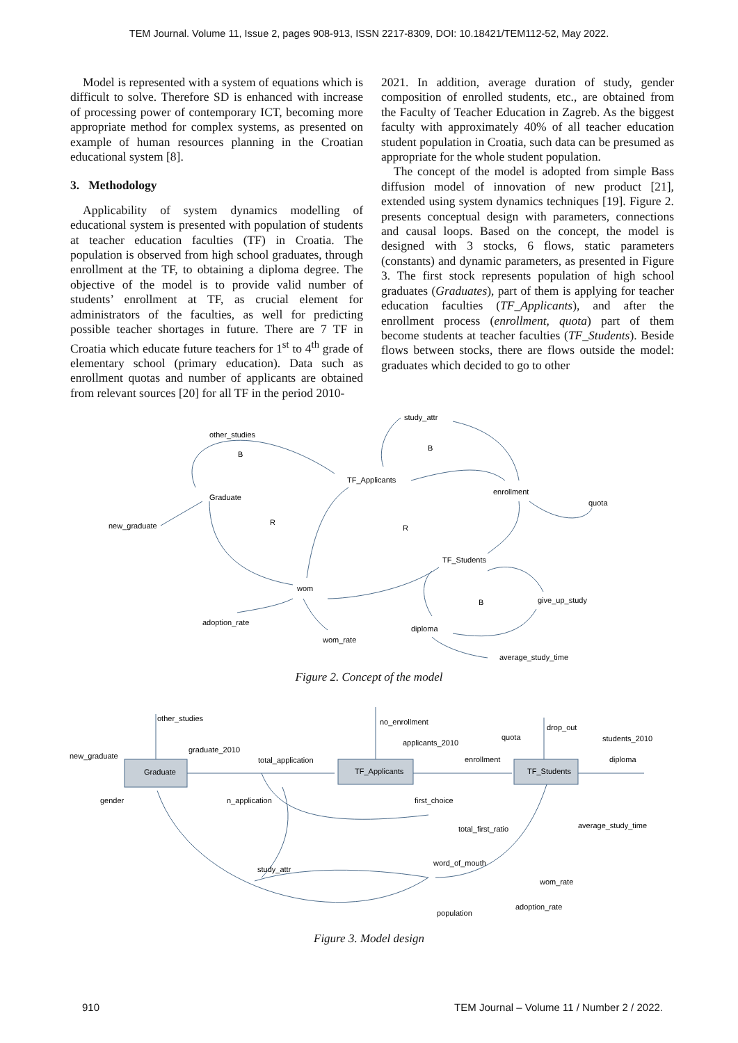TEM Journal. Volume 11, Issue 2, pages 908-913, ISSN 2217-8309, DOI: 10.18421/TEM112-52, May 2022.
Model is represented with a system of equations which is difficult to solve. Therefore SD is enhanced with increase of processing power of contemporary ICT, becoming more appropriate method for complex systems, as presented on example of human resources planning in the Croatian educational system [8].
3. Methodology
Applicability of system dynamics modelling of educational system is presented with population of students at teacher education faculties (TF) in Croatia. The population is observed from high school graduates, through enrollment at the TF, to obtaining a diploma degree. The objective of the model is to provide valid number of students’ enrollment at TF, as crucial element for administrators of the faculties, as well for predicting possible teacher shortages in future. There are 7 TF in Croatia which educate future teachers for 1<sup>st</sup> to 4<sup>th</sup> grade of elementary school (primary education). Data such as enrollment quotas and number of applicants are obtained from relevant sources [20] for all TF in the period 2010-
2021. In addition, average duration of study, gender composition of enrolled students, etc., are obtained from the Faculty of Teacher Education in Zagreb. As the biggest faculty with approximately 40% of all teacher education student population in Croatia, such data can be presumed as appropriate for the whole student population.
The concept of the model is adopted from simple Bass diffusion model of innovation of new product [21], extended using system dynamics techniques [19]. Figure 2. presents conceptual design with parameters, connections and causal loops. Based on the concept, the model is designed with 3 stocks, 6 flows, static parameters (constants) and dynamic parameters, as presented in Figure 3. The first stock represents population of high school graduates (Graduates), part of them is applying for teacher education faculties (TF_Applicants), and after the enrollment process (enrollment, quota) part of them become students at teacher faculties (TF_Students). Beside flows between stocks, there are flows outside the model: graduates which decided to go to other
other_studies
study_attr
TF_Applicants
Graduate
enrollment
quota
new_graduate
TF_Students
wom
give_up_study
adoption_rate
diploma
wom_rate
average_study_time
B
B
R
R
B
Figure 2. Concept of the model
other_studies
no_enrollment
drop_out
applicants_2010
quota
students_2010
new_graduate
graduate_2010
total_application
enrollment
diploma
Graduate
TF_Applicants
TF_Students
gender
n_application
first_choice
average_study_time
total_first_ratio
word_of_mouth
study_attr
wom_rate
adoption_rate
population
Figure 3. Model design
910 TEM Journal – Volume 11 / Number 2 / 2022.